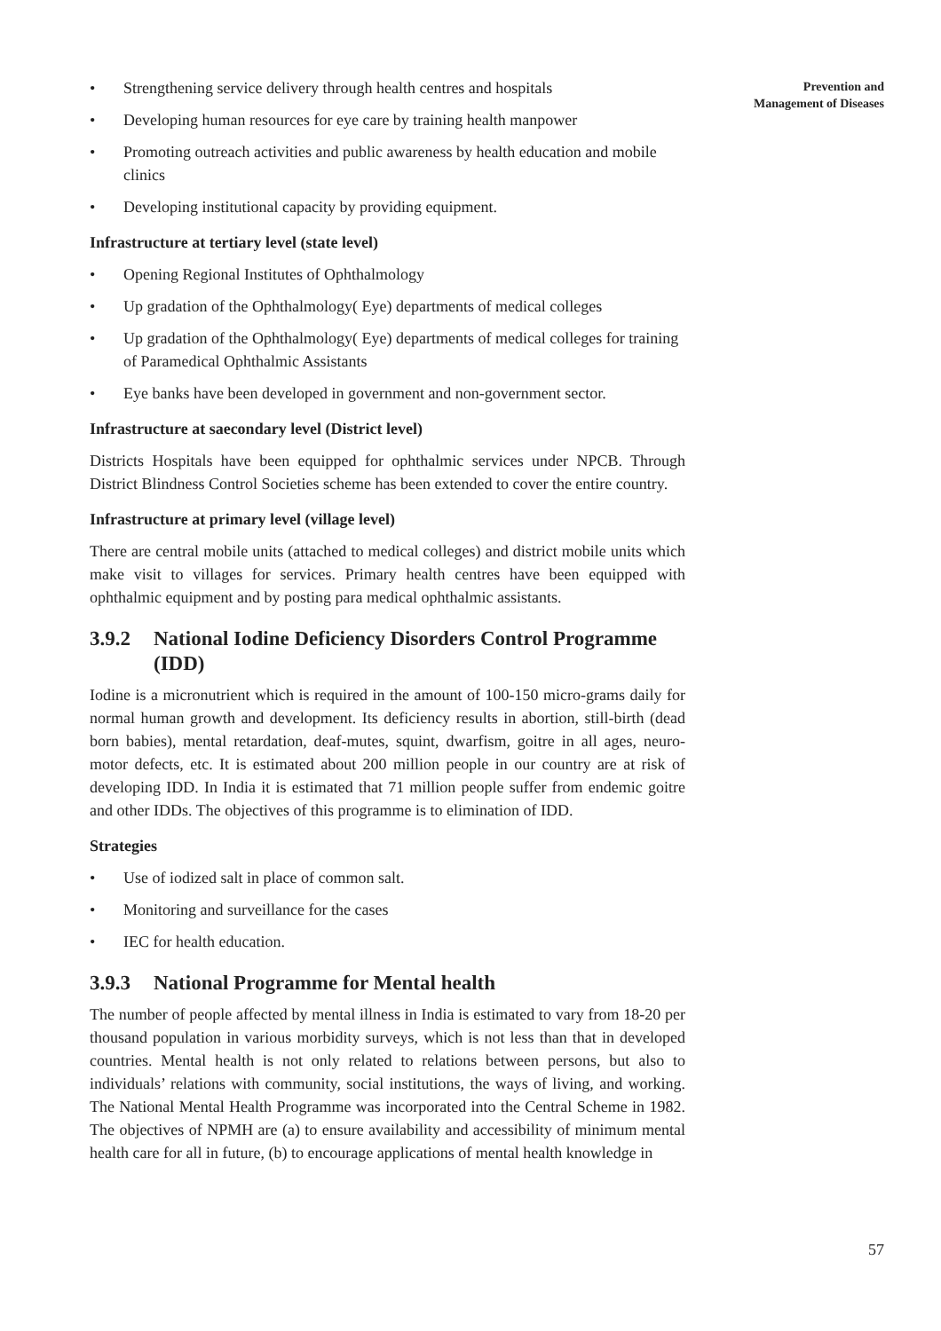Prevention and
Management of Diseases
• Strengthening service delivery through health centres and hospitals
• Developing human resources for eye care by training health manpower
• Promoting outreach activities and public awareness by health education and mobile clinics
• Developing institutional capacity by providing equipment.
Infrastructure at tertiary level (state level)
• Opening Regional Institutes of Ophthalmology
• Up gradation of the Ophthalmology( Eye) departments of medical colleges
• Up gradation of the Ophthalmology( Eye) departments of medical colleges for training of Paramedical Ophthalmic Assistants
• Eye banks have been developed in government and non-government sector.
Infrastructure at saecondary level (District level)
Districts Hospitals have been equipped for ophthalmic services under NPCB. Through District Blindness Control Societies scheme has been extended to cover the entire country.
Infrastructure at primary level (village level)
There are central mobile units (attached to medical colleges) and district mobile units which make visit to villages for services. Primary health centres have been equipped with ophthalmic equipment and by posting para medical ophthalmic assistants.
3.9.2 National Iodine Deficiency Disorders Control Programme (IDD)
Iodine is a micronutrient which is required in the amount of 100-150 micro-grams daily for normal human growth and development. Its deficiency results in abortion, still-birth (dead born babies), mental retardation, deaf-mutes, squint, dwarfism, goitre in all ages, neuro-motor defects, etc. It is estimated about 200 million people in our country are at risk of developing IDD. In India it is estimated that 71 million people suffer from endemic goitre and other IDDs. The objectives of this programme is to elimination of IDD.
Strategies
• Use of iodized salt in place of common salt.
• Monitoring and surveillance for the cases
• IEC for health education.
3.9.3 National Programme for Mental health
The number of people affected by mental illness in India is estimated to vary from 18-20 per thousand population in various morbidity surveys, which is not less than that in developed countries. Mental health is not only related to relations between persons, but also to individuals’ relations with community, social institutions, the ways of living, and working. The National Mental Health Programme was incorporated into the Central Scheme in 1982. The objectives of NPMH are (a) to ensure availability and accessibility of minimum mental health care for all in future, (b) to encourage applications of mental health knowledge in
57